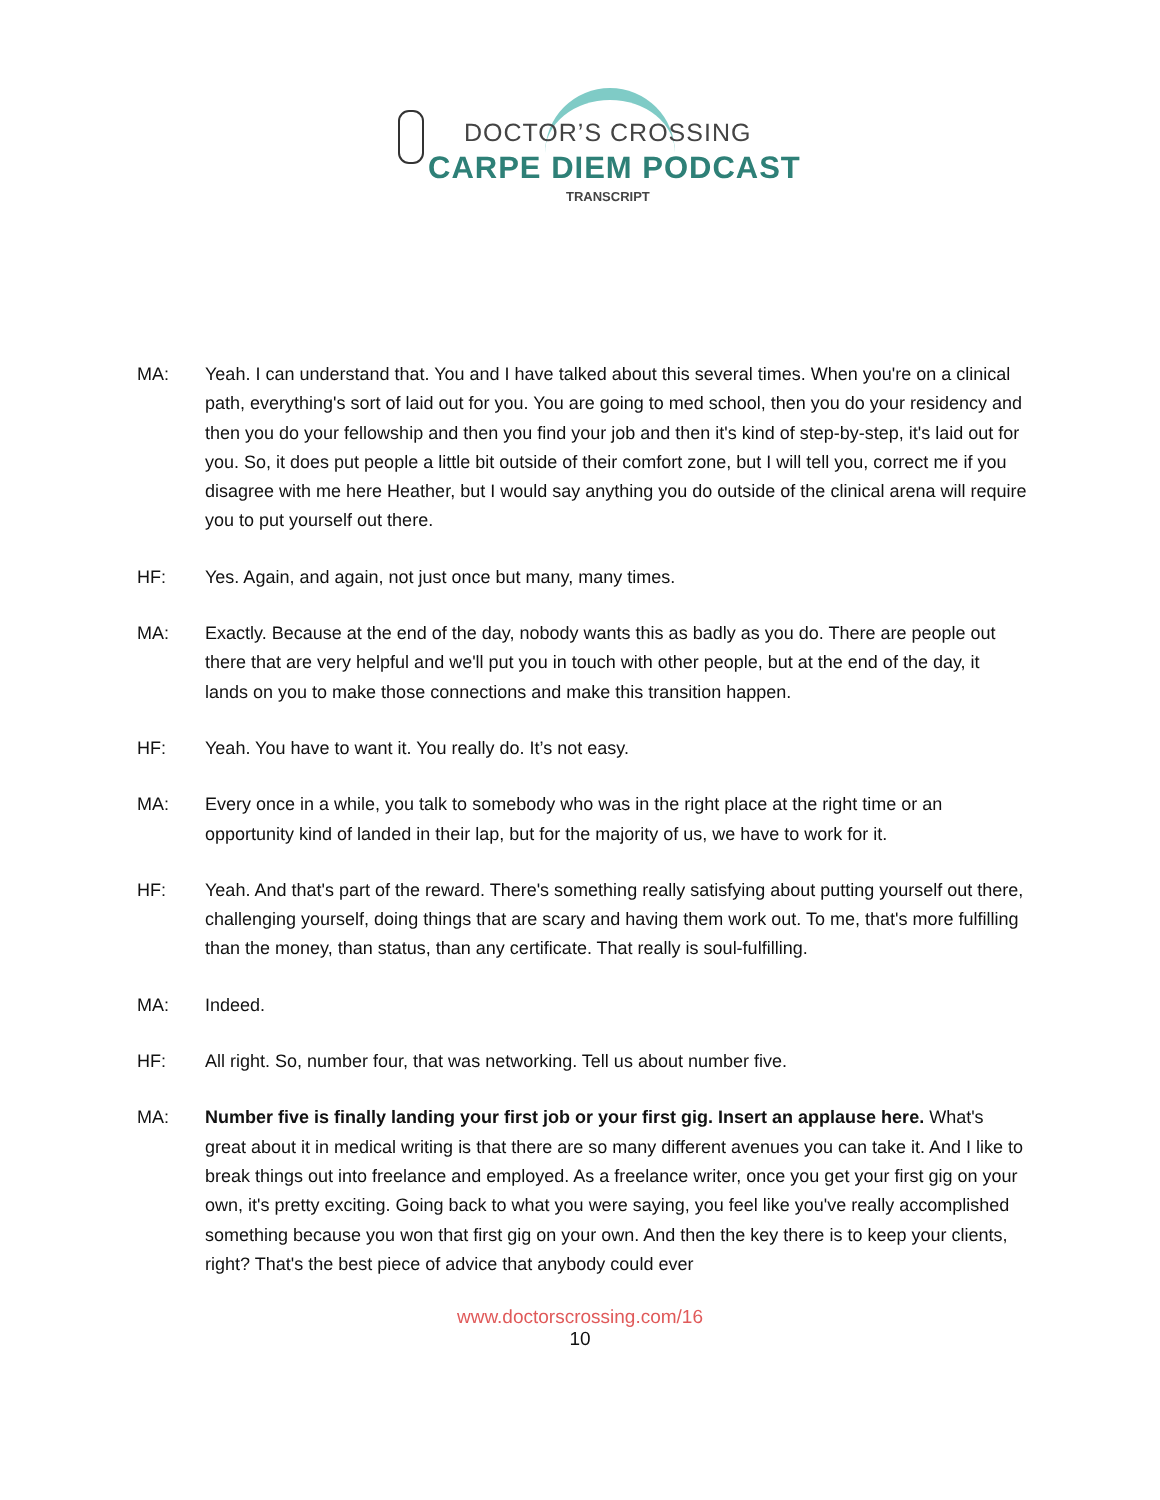DOCTOR’S CROSSING
CARPE DIEM PODCAST
TRANSCRIPT
MA: Yeah. I can understand that. You and I have talked about this several times. When you're on a clinical path, everything's sort of laid out for you. You are going to med school, then you do your residency and then you do your fellowship and then you find your job and then it's kind of step-by-step, it's laid out for you. So, it does put people a little bit outside of their comfort zone, but I will tell you, correct me if you disagree with me here Heather, but I would say anything you do outside of the clinical arena will require you to put yourself out there.
HF: Yes. Again, and again, not just once but many, many times.
MA: Exactly. Because at the end of the day, nobody wants this as badly as you do. There are people out there that are very helpful and we'll put you in touch with other people, but at the end of the day, it lands on you to make those connections and make this transition happen.
HF: Yeah. You have to want it. You really do. It’s not easy.
MA: Every once in a while, you talk to somebody who was in the right place at the right time or an opportunity kind of landed in their lap, but for the majority of us, we have to work for it.
HF: Yeah. And that's part of the reward. There's something really satisfying about putting yourself out there, challenging yourself, doing things that are scary and having them work out. To me, that's more fulfilling than the money, than status, than any certificate. That really is soul-fulfilling.
MA: Indeed.
HF: All right. So, number four, that was networking. Tell us about number five.
MA: Number five is finally landing your first job or your first gig. Insert an applause here. What's great about it in medical writing is that there are so many different avenues you can take it. And I like to break things out into freelance and employed. As a freelance writer, once you get your first gig on your own, it's pretty exciting. Going back to what you were saying, you feel like you've really accomplished something because you won that first gig on your own. And then the key there is to keep your clients, right? That's the best piece of advice that anybody could ever
www.doctorscrossing.com/16
10